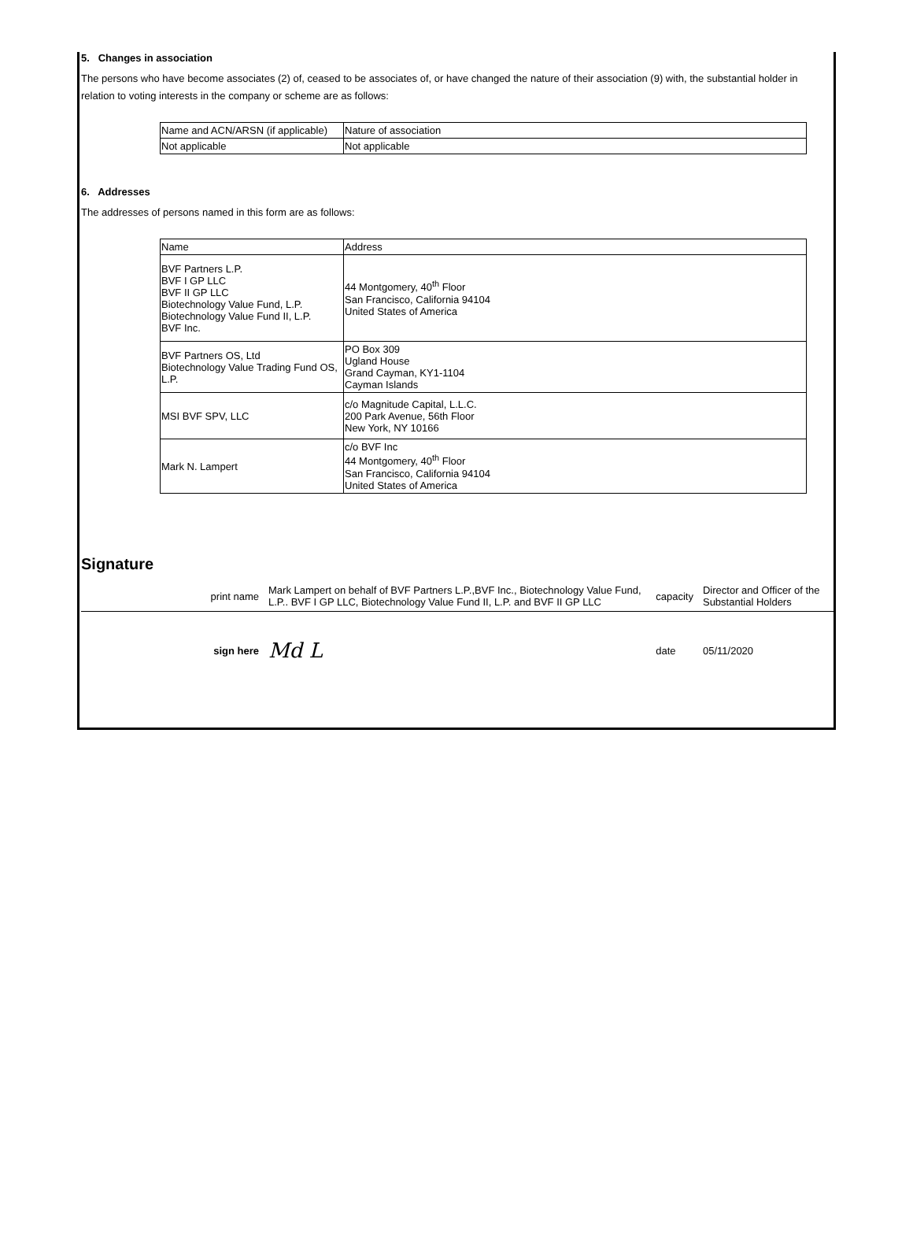5. Changes in association
The persons who have become associates (2) of, ceased to be associates of, or have changed the nature of their association (9) with, the substantial holder in relation to voting interests in the company or scheme are as follows:
| Name and ACN/ARSN (if applicable) | Nature of association |
| Not applicable | Not applicable |
6. Addresses
The addresses of persons named in this form are as follows:
| Name | Address |
| BVF Partners L.P. BVF I GP LLC BVF II GP LLC Biotechnology Value Fund, L.P. Biotechnology Value Fund II, L.P. BVF Inc. | 44 Montgomery, 40<sup>th</sup> Floor San Francisco, California 94104 United States of America |
| BVF Partners OS, Ltd Biotechnology Value Trading Fund OS, L.P. | PO Box 309 Ugland House Grand Cayman, KY1-1104 Cayman Islands |
| MSI BVF SPV, LLC | c/o Magnitude Capital, L.L.C. 200 Park Avenue, 56th Floor New York, NY 10166 |
| Mark N. Lampert | c/o BVF Inc 44 Montgomery, 40<sup>th</sup> Floor San Francisco, California 94104 United States of America |
Signature
| print name | Mark Lampert on behalf of BVF Partners L.P.,BVF Inc., Biotechnology Value Fund, L.P.. BVF I GP LLC, Biotechnology Value Fund II, L.P. and BVF II GP LLC | capacity | Director and Officer of the Substantial Holders |
| sign here | Md L | date | 05/11/2020 |